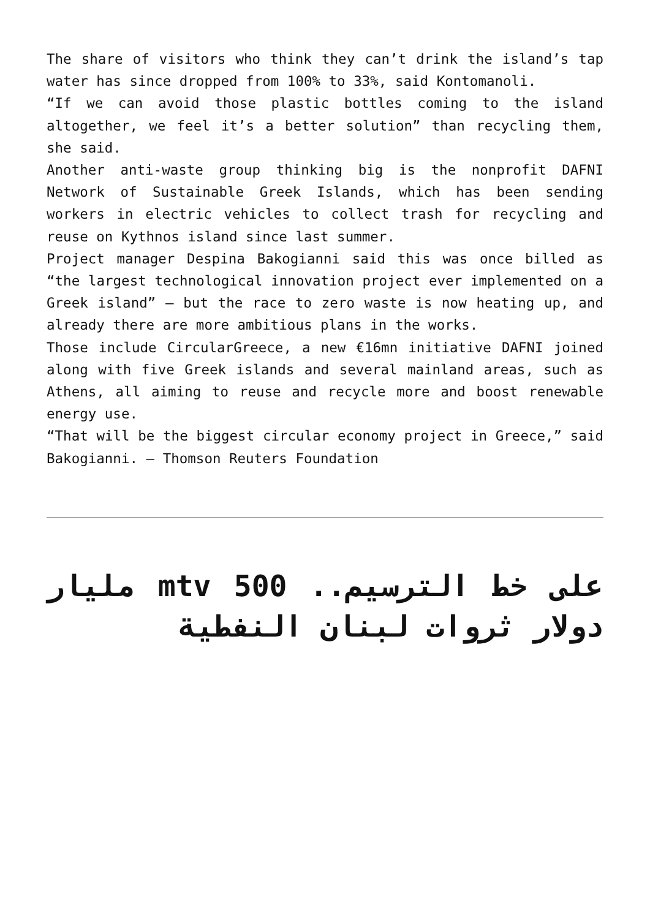The share of visitors who think they can’t drink the island’s tap water has since dropped from 100% to 33%, said Kontomanoli.
“If we can avoid those plastic bottles coming to the island altogether, we feel it’s a better solution” than recycling them, she said.
Another anti-waste group thinking big is the nonprofit DAFNI Network of Sustainable Greek Islands, which has been sending workers in electric vehicles to collect trash for recycling and reuse on Kythnos island since last summer.
Project manager Despina Bakogianni said this was once billed as “the largest technological innovation project ever implemented on a Greek island” – but the race to zero waste is now heating up, and already there are more ambitious plans in the works.
Those include CircularGreece, a new €16mn initiative DAFNI joined along with five Greek islands and several mainland areas, such as Athens, all aiming to reuse and recycle more and boost renewable energy use.
“That will be the biggest circular economy project in Greece,” said Bakogianni. – Thomson Reuters Foundation
على خط الترسيم.. mtv 500 مليار دولار ثروات لبنان النفطية